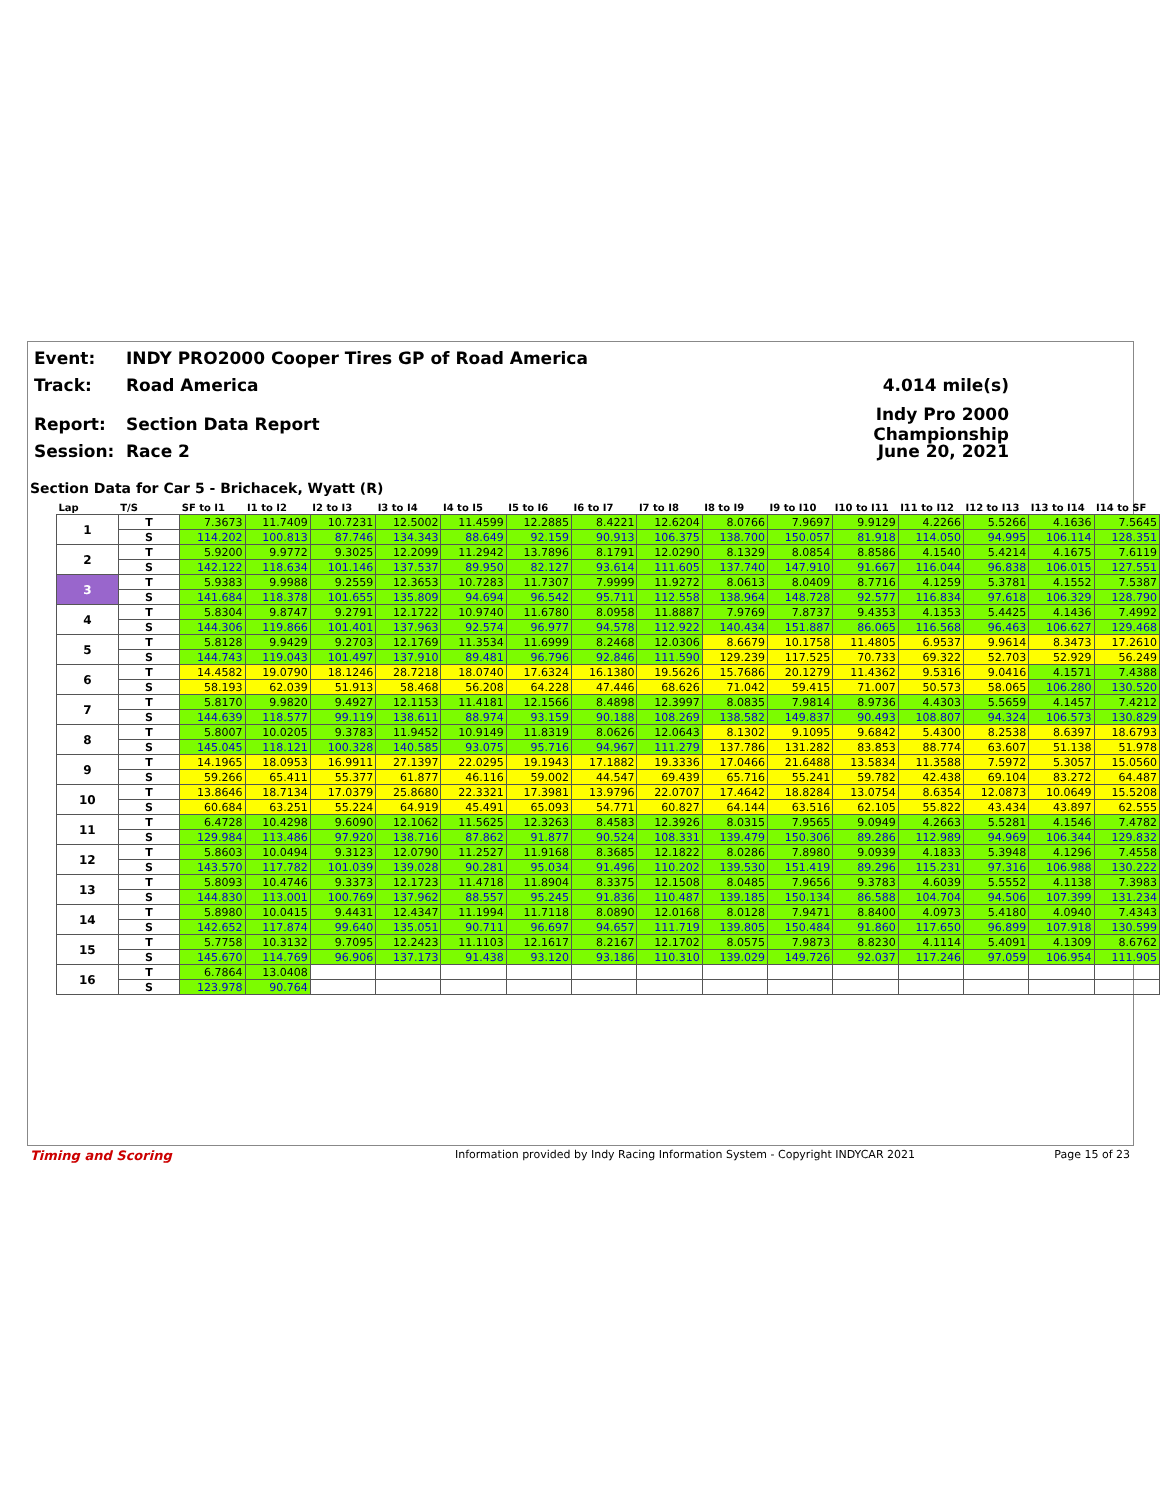Event: INDY PRO2000 Cooper Tires GP of Road America
Track: Road America 4.014 mile(s)
Report: Section Data Report Indy Pro 2000 Championship
Session: Race 2 June 20, 2021
Section Data for Car 5 - Brichacek, Wyatt (R)
| Lap | T/S | SF to I1 | I1 to I2 | I2 to I3 | I3 to I4 | I4 to I5 | I5 to I6 | I6 to I7 | I7 to I8 | I8 to I9 | I9 to I10 | I10 to I11 | I11 to I12 | I12 to I13 | I13 to I14 | I14 to SF |
| --- | --- | --- | --- | --- | --- | --- | --- | --- | --- | --- | --- | --- | --- | --- | --- | --- |
| 1 | T | 7.3673 | 11.7409 | 10.7231 | 12.5002 | 11.4599 | 12.2885 | 8.4221 | 12.6204 | 8.0766 | 7.9697 | 9.9129 | 4.2266 | 5.5266 | 4.1636 | 7.5645 |
| | S | 114.202 | 100.813 | 87.746 | 134.343 | 88.649 | 92.159 | 90.913 | 106.375 | 138.700 | 150.057 | 81.918 | 114.050 | 94.995 | 106.114 | 128.351 |
| 2 | T | 5.9200 | 9.9772 | 9.3025 | 12.2099 | 11.2942 | 13.7896 | 8.1791 | 12.0290 | 8.1329 | 8.0854 | 8.8586 | 4.1540 | 5.4214 | 4.1675 | 7.6119 |
| | S | 142.122 | 118.634 | 101.146 | 137.537 | 89.950 | 82.127 | 93.614 | 111.605 | 137.740 | 147.910 | 91.667 | 116.044 | 96.838 | 106.015 | 127.551 |
| 3 | T | 5.9383 | 9.9988 | 9.2559 | 12.3653 | 10.7283 | 11.7307 | 7.9999 | 11.9272 | 8.0613 | 8.0409 | 8.7716 | 4.1259 | 5.3781 | 4.1552 | 7.5387 |
| | S | 141.684 | 118.378 | 101.655 | 135.809 | 94.694 | 96.542 | 95.711 | 112.558 | 138.964 | 148.728 | 92.577 | 116.834 | 97.618 | 106.329 | 128.790 |
| 4 | T | 5.8304 | 9.8747 | 9.2791 | 12.1722 | 10.9740 | 11.6780 | 8.0958 | 11.8887 | 7.9769 | 7.8737 | 9.4353 | 4.1353 | 5.4425 | 4.1436 | 7.4992 |
| | S | 144.306 | 119.866 | 101.401 | 137.963 | 92.574 | 96.977 | 94.578 | 112.922 | 140.434 | 151.887 | 86.065 | 116.568 | 96.463 | 106.627 | 129.468 |
| 5 | T | 5.8128 | 9.9429 | 9.2703 | 12.1769 | 11.3534 | 11.6999 | 8.2468 | 12.0306 | 8.6679 | 10.1758 | 11.4805 | 6.9537 | 9.9614 | 8.3473 | 17.2610 |
| | S | 144.743 | 119.043 | 101.497 | 137.910 | 89.481 | 96.796 | 92.846 | 111.590 | 129.239 | 117.525 | 70.733 | 69.322 | 52.703 | 52.929 | 56.249 |
| 6 | T | 14.4582 | 19.0790 | 18.1246 | 28.7218 | 18.0740 | 17.6324 | 16.1380 | 19.5626 | 15.7686 | 20.1279 | 11.4362 | 9.5316 | 9.0416 | 4.1571 | 7.4388 |
| | S | 58.193 | 62.039 | 51.913 | 58.468 | 56.208 | 64.228 | 47.446 | 68.626 | 71.042 | 59.415 | 71.007 | 50.573 | 58.065 | 106.280 | 130.520 |
| 7 | T | 5.8170 | 9.9820 | 9.4927 | 12.1153 | 11.4181 | 12.1566 | 8.4898 | 12.3997 | 8.0835 | 7.9814 | 8.9736 | 4.4303 | 5.5659 | 4.1457 | 7.4212 |
| | S | 144.639 | 118.577 | 99.119 | 138.611 | 88.974 | 93.159 | 90.188 | 108.269 | 138.582 | 149.837 | 90.493 | 108.807 | 94.324 | 106.573 | 130.829 |
| 8 | T | 5.8007 | 10.0205 | 9.3783 | 11.9452 | 10.9149 | 11.8319 | 8.0626 | 12.0643 | 8.1302 | 9.1095 | 9.6842 | 5.4300 | 8.2538 | 8.6397 | 18.6793 |
| | S | 145.045 | 118.121 | 100.328 | 140.585 | 93.075 | 95.716 | 94.967 | 111.279 | 137.786 | 131.282 | 83.853 | 88.774 | 63.607 | 51.138 | 51.978 |
| 9 | T | 14.1965 | 18.0953 | 16.9911 | 27.1397 | 22.0295 | 19.1943 | 17.1882 | 19.3336 | 17.0466 | 21.6488 | 13.5834 | 11.3588 | 7.5972 | 5.3057 | 15.0560 |
| | S | 59.266 | 65.411 | 55.377 | 61.877 | 46.116 | 59.002 | 44.547 | 69.439 | 65.716 | 55.241 | 59.782 | 42.438 | 69.104 | 83.272 | 64.487 |
| 10 | T | 13.8646 | 18.7134 | 17.0379 | 25.8680 | 22.3321 | 17.3981 | 13.9796 | 22.0707 | 17.4642 | 18.8284 | 13.0754 | 8.6354 | 12.0873 | 10.0649 | 15.5208 |
| | S | 60.684 | 63.251 | 55.224 | 64.919 | 45.491 | 65.093 | 54.771 | 60.827 | 64.144 | 63.516 | 62.105 | 55.822 | 43.434 | 43.897 | 62.555 |
| 11 | T | 6.4728 | 10.4298 | 9.6090 | 12.1062 | 11.5625 | 12.3263 | 8.4583 | 12.3926 | 8.0315 | 7.9565 | 9.0949 | 4.2663 | 5.5281 | 4.1546 | 7.4782 |
| | S | 129.984 | 113.486 | 97.920 | 138.716 | 87.862 | 91.877 | 90.524 | 108.331 | 139.479 | 150.306 | 89.286 | 112.989 | 94.969 | 106.344 | 129.832 |
| 12 | T | 5.8603 | 10.0494 | 9.3123 | 12.0790 | 11.2527 | 11.9168 | 8.3685 | 12.1822 | 8.0286 | 7.8980 | 9.0939 | 4.1833 | 5.3948 | 4.1296 | 7.4558 |
| | S | 143.570 | 117.782 | 101.039 | 139.028 | 90.281 | 95.034 | 91.496 | 110.202 | 139.530 | 151.419 | 89.296 | 115.231 | 97.316 | 106.988 | 130.222 |
| 13 | T | 5.8093 | 10.4746 | 9.3373 | 12.1723 | 11.4718 | 11.8904 | 8.3375 | 12.1508 | 8.0485 | 7.9656 | 9.3783 | 4.6039 | 5.5552 | 4.1138 | 7.3983 |
| | S | 144.830 | 113.001 | 100.769 | 137.962 | 88.557 | 95.245 | 91.836 | 110.487 | 139.185 | 150.134 | 86.588 | 104.704 | 94.506 | 107.399 | 131.234 |
| 14 | T | 5.8980 | 10.0415 | 9.4431 | 12.4347 | 11.1994 | 11.7118 | 8.0890 | 12.0168 | 8.0128 | 7.9471 | 8.8400 | 4.0973 | 5.4180 | 4.0940 | 7.4343 |
| | S | 142.652 | 117.874 | 99.640 | 135.051 | 90.711 | 96.697 | 94.657 | 111.719 | 139.805 | 150.484 | 91.860 | 117.650 | 96.899 | 107.918 | 130.599 |
| 15 | T | 5.7758 | 10.3132 | 9.7095 | 12.2423 | 11.1103 | 12.1617 | 8.2167 | 12.1702 | 8.0575 | 7.9873 | 8.8230 | 4.1114 | 5.4091 | 4.1309 | 8.6762 |
| | S | 145.670 | 114.769 | 96.906 | 137.173 | 91.438 | 93.120 | 93.186 | 110.310 | 139.029 | 149.726 | 92.037 | 117.246 | 97.059 | 106.954 | 111.905 |
| 16 | T | 6.7864 | 13.0408 | | | | | | | | | | | | | |
| | S | 123.978 | 90.764 | | | | | | | | | | | | | |
Timing and Scoring Information provided by Indy Racing Information System - Copyright INDYCAR 2021 Page 15 of 23